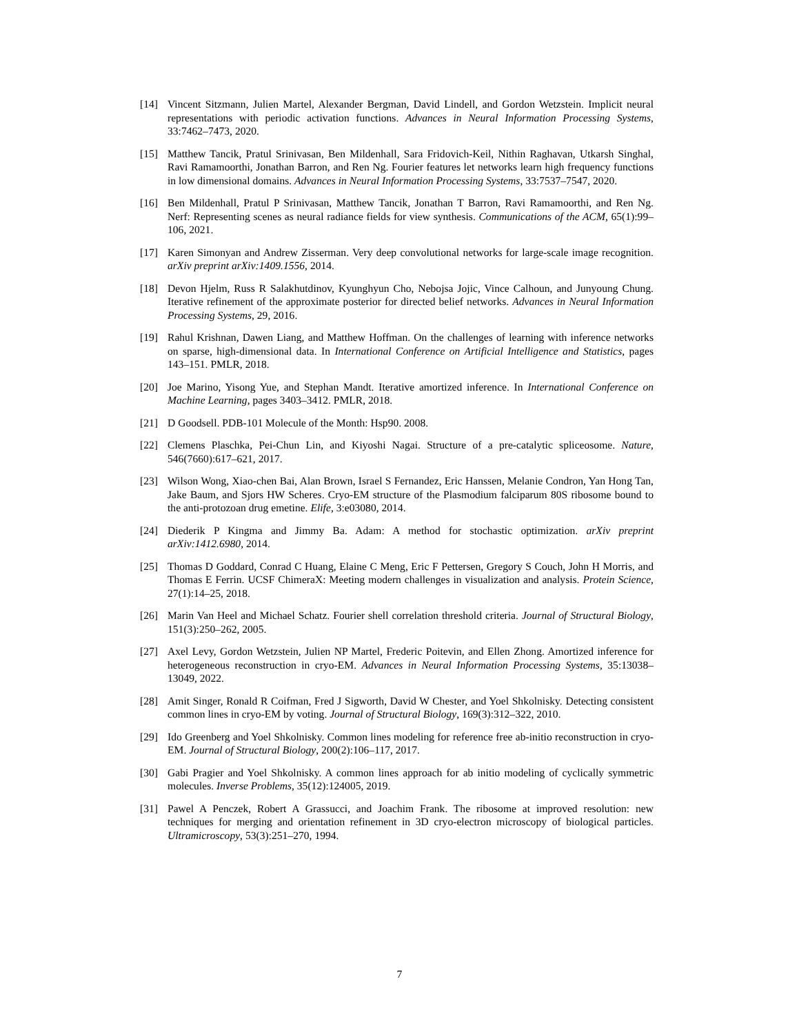[14] Vincent Sitzmann, Julien Martel, Alexander Bergman, David Lindell, and Gordon Wetzstein. Implicit neural representations with periodic activation functions. Advances in Neural Information Processing Systems, 33:7462–7473, 2020.
[15] Matthew Tancik, Pratul Srinivasan, Ben Mildenhall, Sara Fridovich-Keil, Nithin Raghavan, Utkarsh Singhal, Ravi Ramamoorthi, Jonathan Barron, and Ren Ng. Fourier features let networks learn high frequency functions in low dimensional domains. Advances in Neural Information Processing Systems, 33:7537–7547, 2020.
[16] Ben Mildenhall, Pratul P Srinivasan, Matthew Tancik, Jonathan T Barron, Ravi Ramamoorthi, and Ren Ng. Nerf: Representing scenes as neural radiance fields for view synthesis. Communications of the ACM, 65(1):99–106, 2021.
[17] Karen Simonyan and Andrew Zisserman. Very deep convolutional networks for large-scale image recognition. arXiv preprint arXiv:1409.1556, 2014.
[18] Devon Hjelm, Russ R Salakhutdinov, Kyunghyun Cho, Nebojsa Jojic, Vince Calhoun, and Junyoung Chung. Iterative refinement of the approximate posterior for directed belief networks. Advances in Neural Information Processing Systems, 29, 2016.
[19] Rahul Krishnan, Dawen Liang, and Matthew Hoffman. On the challenges of learning with inference networks on sparse, high-dimensional data. In International Conference on Artificial Intelligence and Statistics, pages 143–151. PMLR, 2018.
[20] Joe Marino, Yisong Yue, and Stephan Mandt. Iterative amortized inference. In International Conference on Machine Learning, pages 3403–3412. PMLR, 2018.
[21] D Goodsell. PDB-101 Molecule of the Month: Hsp90. 2008.
[22] Clemens Plaschka, Pei-Chun Lin, and Kiyoshi Nagai. Structure of a pre-catalytic spliceosome. Nature, 546(7660):617–621, 2017.
[23] Wilson Wong, Xiao-chen Bai, Alan Brown, Israel S Fernandez, Eric Hanssen, Melanie Condron, Yan Hong Tan, Jake Baum, and Sjors HW Scheres. Cryo-EM structure of the Plasmodium falciparum 80S ribosome bound to the anti-protozoan drug emetine. Elife, 3:e03080, 2014.
[24] Diederik P Kingma and Jimmy Ba. Adam: A method for stochastic optimization. arXiv preprint arXiv:1412.6980, 2014.
[25] Thomas D Goddard, Conrad C Huang, Elaine C Meng, Eric F Pettersen, Gregory S Couch, John H Morris, and Thomas E Ferrin. UCSF ChimeraX: Meeting modern challenges in visualization and analysis. Protein Science, 27(1):14–25, 2018.
[26] Marin Van Heel and Michael Schatz. Fourier shell correlation threshold criteria. Journal of Structural Biology, 151(3):250–262, 2005.
[27] Axel Levy, Gordon Wetzstein, Julien NP Martel, Frederic Poitevin, and Ellen Zhong. Amortized inference for heterogeneous reconstruction in cryo-EM. Advances in Neural Information Processing Systems, 35:13038–13049, 2022.
[28] Amit Singer, Ronald R Coifman, Fred J Sigworth, David W Chester, and Yoel Shkolnisky. Detecting consistent common lines in cryo-EM by voting. Journal of Structural Biology, 169(3):312–322, 2010.
[29] Ido Greenberg and Yoel Shkolnisky. Common lines modeling for reference free ab-initio reconstruction in cryo-EM. Journal of Structural Biology, 200(2):106–117, 2017.
[30] Gabi Pragier and Yoel Shkolnisky. A common lines approach for ab initio modeling of cyclically symmetric molecules. Inverse Problems, 35(12):124005, 2019.
[31] Pawel A Penczek, Robert A Grassucci, and Joachim Frank. The ribosome at improved resolution: new techniques for merging and orientation refinement in 3D cryo-electron microscopy of biological particles. Ultramicroscopy, 53(3):251–270, 1994.
7